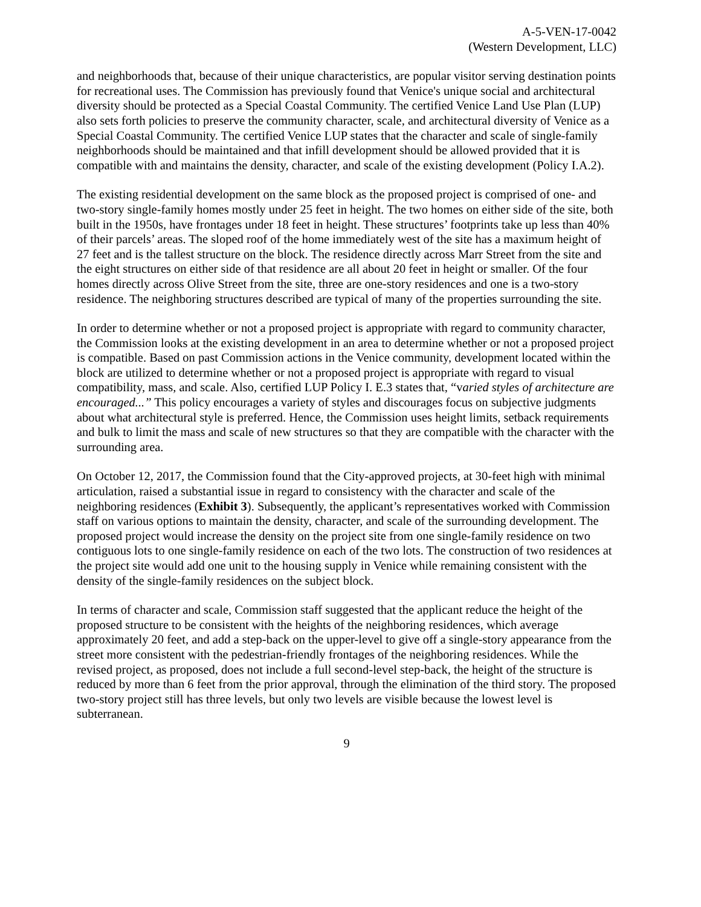A-5-VEN-17-0042
(Western Development, LLC)
and neighborhoods that, because of their unique characteristics, are popular visitor serving destination points for recreational uses. The Commission has previously found that Venice's unique social and architectural diversity should be protected as a Special Coastal Community. The certified Venice Land Use Plan (LUP) also sets forth policies to preserve the community character, scale, and architectural diversity of Venice as a Special Coastal Community. The certified Venice LUP states that the character and scale of single-family neighborhoods should be maintained and that infill development should be allowed provided that it is compatible with and maintains the density, character, and scale of the existing development (Policy I.A.2).
The existing residential development on the same block as the proposed project is comprised of one- and two-story single-family homes mostly under 25 feet in height. The two homes on either side of the site, both built in the 1950s, have frontages under 18 feet in height. These structures’ footprints take up less than 40% of their parcels’ areas. The sloped roof of the home immediately west of the site has a maximum height of 27 feet and is the tallest structure on the block. The residence directly across Marr Street from the site and the eight structures on either side of that residence are all about 20 feet in height or smaller. Of the four homes directly across Olive Street from the site, three are one-story residences and one is a two-story residence. The neighboring structures described are typical of many of the properties surrounding the site.
In order to determine whether or not a proposed project is appropriate with regard to community character, the Commission looks at the existing development in an area to determine whether or not a proposed project is compatible. Based on past Commission actions in the Venice community, development located within the block are utilized to determine whether or not a proposed project is appropriate with regard to visual compatibility, mass, and scale. Also, certified LUP Policy I. E.3 states that, “varied styles of architecture are encouraged...” This policy encourages a variety of styles and discourages focus on subjective judgments about what architectural style is preferred. Hence, the Commission uses height limits, setback requirements and bulk to limit the mass and scale of new structures so that they are compatible with the character with the surrounding area.
On October 12, 2017, the Commission found that the City-approved projects, at 30-feet high with minimal articulation, raised a substantial issue in regard to consistency with the character and scale of the neighboring residences (Exhibit 3). Subsequently, the applicant’s representatives worked with Commission staff on various options to maintain the density, character, and scale of the surrounding development. The proposed project would increase the density on the project site from one single-family residence on two contiguous lots to one single-family residence on each of the two lots. The construction of two residences at the project site would add one unit to the housing supply in Venice while remaining consistent with the density of the single-family residences on the subject block.
In terms of character and scale, Commission staff suggested that the applicant reduce the height of the proposed structure to be consistent with the heights of the neighboring residences, which average approximately 20 feet, and add a step-back on the upper-level to give off a single-story appearance from the street more consistent with the pedestrian-friendly frontages of the neighboring residences. While the revised project, as proposed, does not include a full second-level step-back, the height of the structure is reduced by more than 6 feet from the prior approval, through the elimination of the third story. The proposed two-story project still has three levels, but only two levels are visible because the lowest level is subterranean.
9